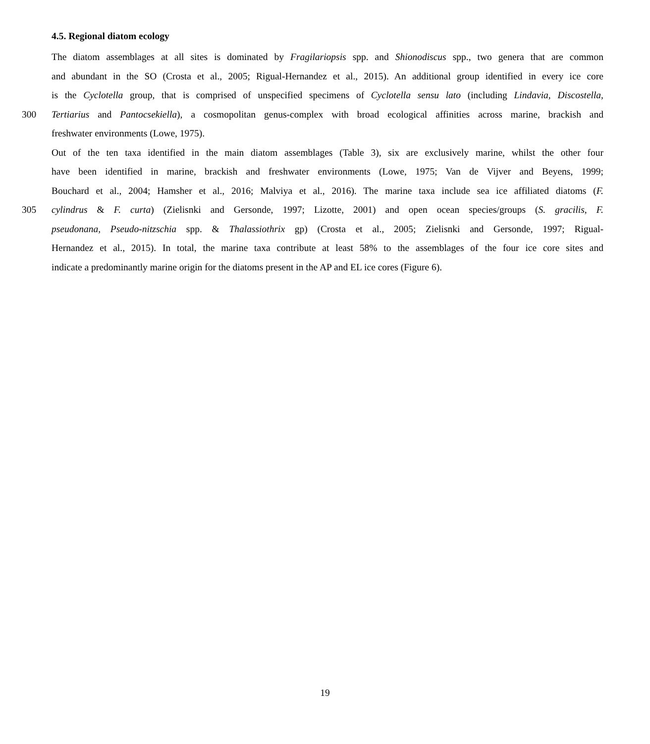4.5. Regional diatom ecology
The diatom assemblages at all sites is dominated by Fragilariopsis spp. and Shionodiscus spp., two genera that are common
and abundant in the SO (Crosta et al., 2005; Rigual-Hernandez et al., 2015). An additional group identified in every ice core
is the Cyclotella group, that is comprised of unspecified specimens of Cyclotella sensu lato (including Lindavia, Discostella,
300 Tertiarius and Pantocsekiella), a cosmopolitan genus-complex with broad ecological affinities across marine, brackish and
freshwater environments (Lowe, 1975).
Out of the ten taxa identified in the main diatom assemblages (Table 3), six are exclusively marine, whilst the other four
have been identified in marine, brackish and freshwater environments (Lowe, 1975; Van de Vijver and Beyens, 1999;
Bouchard et al., 2004; Hamsher et al., 2016; Malviya et al., 2016). The marine taxa include sea ice affiliated diatoms (F.
305 cylindrus & F. curta) (Zielisnki and Gersonde, 1997; Lizotte, 2001) and open ocean species/groups (S. gracilis, F.
pseudonana, Pseudo-nitzschia spp. & Thalassiothrix gp) (Crosta et al., 2005; Zielisnki and Gersonde, 1997; Rigual-
Hernandez et al., 2015). In total, the marine taxa contribute at least 58% to the assemblages of the four ice core sites and
indicate a predominantly marine origin for the diatoms present in the AP and EL ice cores (Figure 6).
19